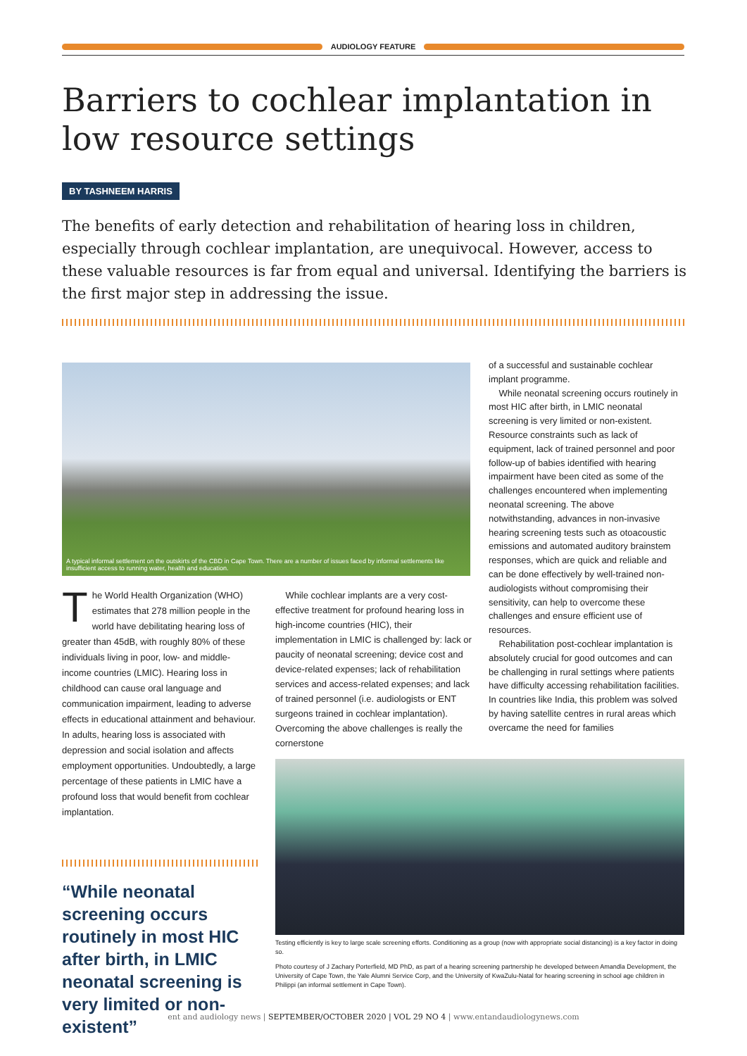AUDIOLOGY FEATURE
Barriers to cochlear implantation in low resource settings
BY TASHNEEM HARRIS
The benefits of early detection and rehabilitation of hearing loss in children, especially through cochlear implantation, are unequivocal. However, access to these valuable resources is far from equal and universal. Identifying the barriers is the first major step in addressing the issue.
A typical informal settlement on the outskirts of the CBD in Cape Town. There are a number of issues faced by informal settlements like insufficient access to running water, health and education.
The World Health Organization (WHO) estimates that 278 million people in the world have debilitating hearing loss of greater than 45dB, with roughly 80% of these individuals living in poor, low- and middle- income countries (LMIC). Hearing loss in childhood can cause oral language and communication impairment, leading to adverse effects in educational attainment and behaviour. In adults, hearing loss is associated with depression and social isolation and affects employment opportunities. Undoubtedly, a large percentage of these patients in LMIC have a profound loss that would benefit from cochlear implantation.
While cochlear implants are a very cost-effective treatment for profound hearing loss in high-income countries (HIC), their implementation in LMIC is challenged by: lack or paucity of neonatal screening; device cost and device-related expenses; lack of rehabilitation services and access-related expenses; and lack of trained personnel (i.e. audiologists or ENT surgeons trained in cochlear implantation). Overcoming the above challenges is really the cornerstone
of a successful and sustainable cochlear implant programme.
While neonatal screening occurs routinely in most HIC after birth, in LMIC neonatal screening is very limited or non-existent. Resource constraints such as lack of equipment, lack of trained personnel and poor follow-up of babies identified with hearing impairment have been cited as some of the challenges encountered when implementing neonatal screening. The above notwithstanding, advances in non-invasive hearing screening tests such as otoacoustic emissions and automated auditory brainstem responses, which are quick and reliable and can be done effectively by well-trained non-audiologists without compromising their sensitivity, can help to overcome these challenges and ensure efficient use of resources.
Rehabilitation post-cochlear implantation is absolutely crucial for good outcomes and can be challenging in rural settings where patients have difficulty accessing rehabilitation facilities. In countries like India, this problem was solved by having satellite centres in rural areas which overcame the need for families
“While neonatal screening occurs routinely in most HIC after birth, in LMIC neonatal screening is very limited or non-existent”
Testing efficiently is key to large scale screening efforts. Conditioning as a group (now with appropriate social distancing) is a key factor in doing so.
Photo courtesy of J Zachary Porterfield, MD PhD, as part of a hearing screening partnership he developed between Amandla Development, the University of Cape Town, the Yale Alumni Service Corp, and the University of KwaZulu-Natal for hearing screening in school age children in Philippi (an informal settlement in Cape Town).
ent and audiology news | SEPTEMBER/OCTOBER 2020 | VOL 29 NO 4 | www.entandaudiologynews.com